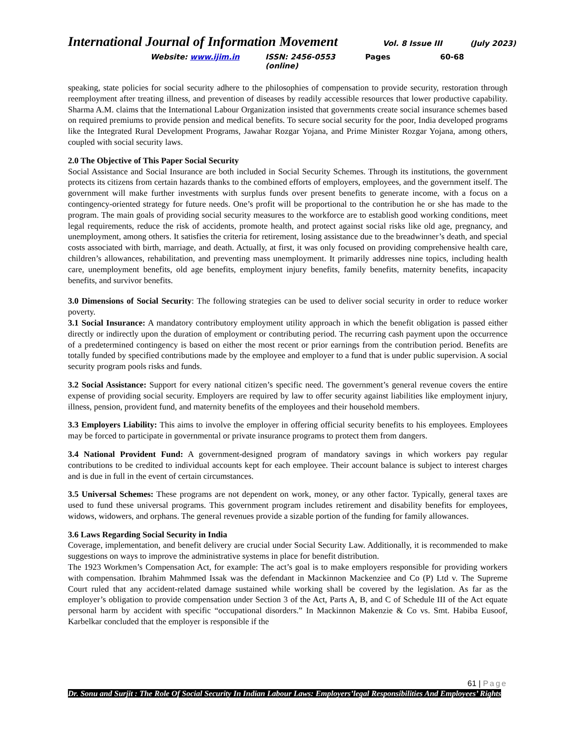International Journal of Information Movement Vol. 8 Issue III (July 2023)
Website: www.ijim.in ISSN: 2456-0553 (online) Pages 60-68
speaking, state policies for social security adhere to the philosophies of compensation to provide security, restoration through reemployment after treating illness, and prevention of diseases by readily accessible resources that lower productive capability. Sharma A.M. claims that the International Labour Organization insisted that governments create social insurance schemes based on required premiums to provide pension and medical benefits. To secure social security for the poor, India developed programs like the Integrated Rural Development Programs, Jawahar Rozgar Yojana, and Prime Minister Rozgar Yojana, among others, coupled with social security laws.
2.0 The Objective of This Paper Social Security
Social Assistance and Social Insurance are both included in Social Security Schemes. Through its institutions, the government protects its citizens from certain hazards thanks to the combined efforts of employers, employees, and the government itself. The government will make further investments with surplus funds over present benefits to generate income, with a focus on a contingency-oriented strategy for future needs. One’s profit will be proportional to the contribution he or she has made to the program. The main goals of providing social security measures to the workforce are to establish good working conditions, meet legal requirements, reduce the risk of accidents, promote health, and protect against social risks like old age, pregnancy, and unemployment, among others. It satisfies the criteria for retirement, losing assistance due to the breadwinner’s death, and special costs associated with birth, marriage, and death. Actually, at first, it was only focused on providing comprehensive health care, children’s allowances, rehabilitation, and preventing mass unemployment. It primarily addresses nine topics, including health care, unemployment benefits, old age benefits, employment injury benefits, family benefits, maternity benefits, incapacity benefits, and survivor benefits.
3.0 Dimensions of Social Security: The following strategies can be used to deliver social security in order to reduce worker poverty.
3.1 Social Insurance: A mandatory contributory employment utility approach in which the benefit obligation is passed either directly or indirectly upon the duration of employment or contributing period. The recurring cash payment upon the occurrence of a predetermined contingency is based on either the most recent or prior earnings from the contribution period. Benefits are totally funded by specified contributions made by the employee and employer to a fund that is under public supervision. A social security program pools risks and funds.
3.2 Social Assistance: Support for every national citizen’s specific need. The government’s general revenue covers the entire expense of providing social security. Employers are required by law to offer security against liabilities like employment injury, illness, pension, provident fund, and maternity benefits of the employees and their household members.
3.3 Employers Liability: This aims to involve the employer in offering official security benefits to his employees. Employees may be forced to participate in governmental or private insurance programs to protect them from dangers.
3.4 National Provident Fund: A government-designed program of mandatory savings in which workers pay regular contributions to be credited to individual accounts kept for each employee. Their account balance is subject to interest charges and is due in full in the event of certain circumstances.
3.5 Universal Schemes: These programs are not dependent on work, money, or any other factor. Typically, general taxes are used to fund these universal programs. This government program includes retirement and disability benefits for employees, widows, widowers, and orphans. The general revenues provide a sizable portion of the funding for family allowances.
3.6 Laws Regarding Social Security in India
Coverage, implementation, and benefit delivery are crucial under Social Security Law. Additionally, it is recommended to make suggestions on ways to improve the administrative systems in place for benefit distribution.
The 1923 Workmen’s Compensation Act, for example: The act’s goal is to make employers responsible for providing workers with compensation. Ibrahim Mahmmed Issak was the defendant in Mackinnon Mackenziee and Co (P) Ltd v. The Supreme Court ruled that any accident-related damage sustained while working shall be covered by the legislation. As far as the employer’s obligation to provide compensation under Section 3 of the Act, Parts A, B, and C of Schedule III of the Act equate personal harm by accident with specific “occupational disorders.” In Mackinnon Makenzie & Co vs. Smt. Habiba Eusoof, Karbelkar concluded that the employer is responsible if the
61 | Page
Dr. Sonu and Surjit : The Role Of Social Security In Indian Labour Laws: Employers’legal Responsibilities And Employees’ Rights